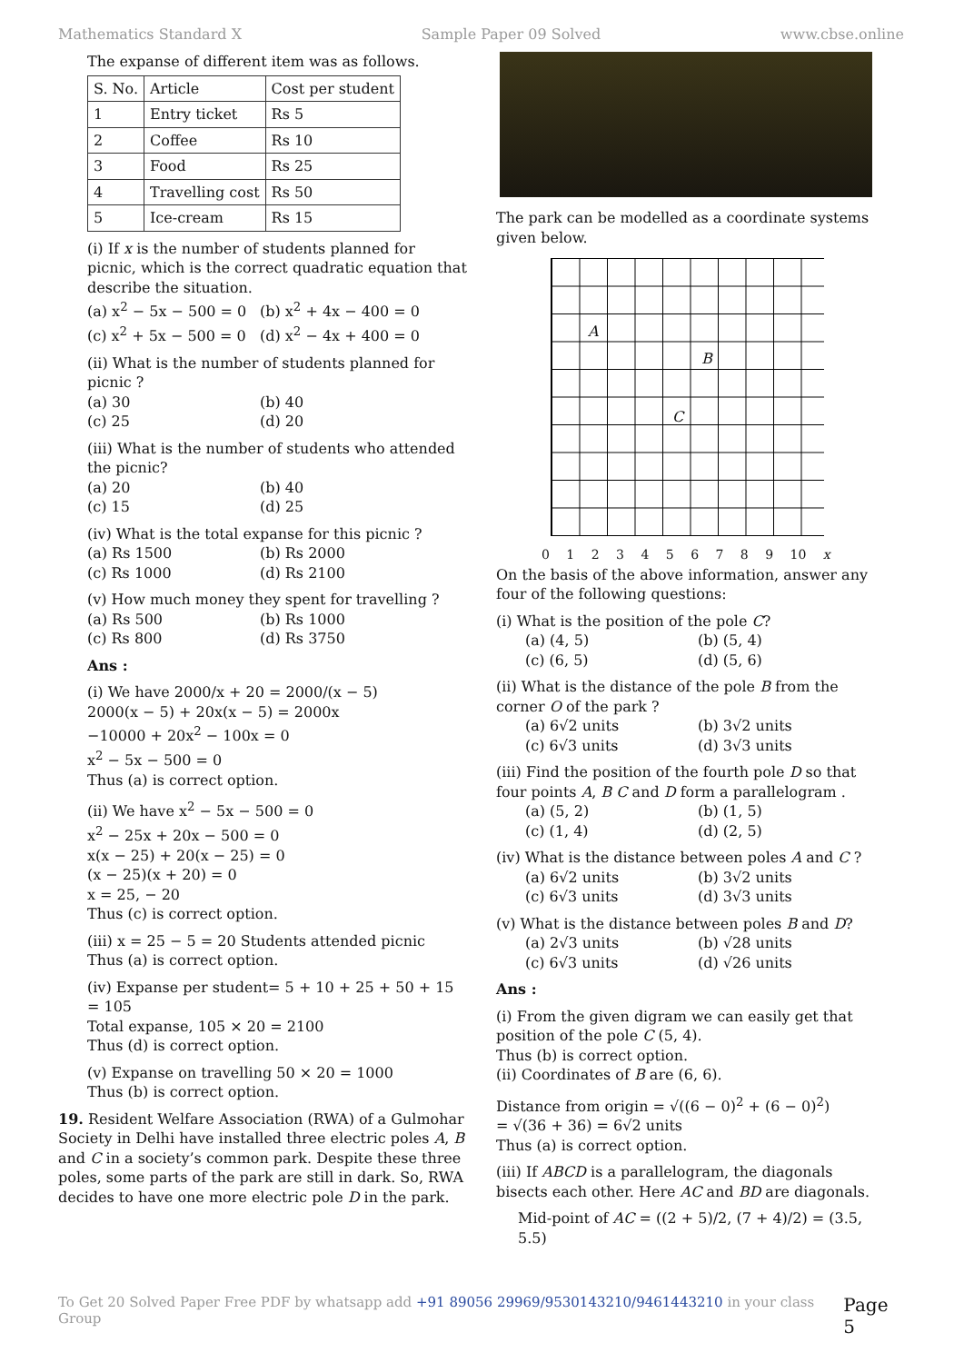Mathematics Standard X Sample Paper 09 Solved www.cbse.online
The expanse of different item was as follows.
| S. No. | Article | Cost per student |
| --- | --- | --- |
| 1 | Entry ticket | Rs 5 |
| 2 | Coffee | Rs 10 |
| 3 | Food | Rs 25 |
| 4 | Travelling cost | Rs 50 |
| 5 | Ice-cream | Rs 15 |
(i) If x is the number of students planned for picnic, which is the correct quadratic equation that describe the situation.
(a) x<sup>2</sup> − 5x − 500 = 0 (b) x<sup>2</sup> + 4x − 400 = 0 (c) x<sup>2</sup> + 5x − 500 = 0 (d) x<sup>2</sup> − 4x + 400 = 0
(ii) What is the number of students planned for picnic ?
(a) 30 (b) 40 (c) 25 (d) 20
(iii) What is the number of students who attended the picnic?
(a) 20 (b) 40 (c) 15 (d) 25
(iv) What is the total expanse for this picnic ?
(a) Rs 1500 (b) Rs 2000 (c) Rs 1000 (d) Rs 2100
(v) How much money they spent for travelling ?
(a) Rs 500 (b) Rs 1000 (c) Rs 800 (d) Rs 3750
Ans :
(i) We have 2000/x + 20 = 2000/(x − 5)
2000(x − 5) + 20x(x − 5) = 2000x
−10000 + 20x<sup>2</sup> − 100x = 0
x<sup>2</sup> − 5x − 500 = 0
Thus (a) is correct option.
(ii) We have x<sup>2</sup> − 5x − 500 = 0
x<sup>2</sup> − 25x + 20x − 500 = 0
x(x − 25) + 20(x − 25) = 0
(x − 25)(x + 20) = 0
x = 25, − 20
Thus (c) is correct option.
(iii) x = 25 − 5 = 20 Students attended picnic
Thus (a) is correct option.
(iv) Expanse per student= 5 + 10 + 25 + 50 + 15
= 105
Total expanse, 105 × 20 = 2100
Thus (d) is correct option.
(v) Expanse on travelling 50 × 20 = 1000
Thus (b) is correct option.
19. Resident Welfare Association (RWA) of a Gulmohar Society in Delhi have installed three electric poles A, B and C in a society’s common park. Despite these three poles, some parts of the park are still in dark. So, RWA decides to have one more electric pole D in the park.
The park can be modelled as a coordinate systems given below.
A
B
C
0 1 2 3 4 5 6 7 8 9 10 x
On the basis of the above information, answer any four of the following questions:
(i) What is the position of the pole C?
(a) (4, 5) (b) (5, 4) (c) (6, 5) (d) (5, 6)
(ii) What is the distance of the pole B from the corner O of the park ?
(a) 6√2 units (b) 3√2 units (c) 6√3 units (d) 3√3 units
(iii) Find the position of the fourth pole D so that four points A, B C and D form a parallelogram .
(a) (5, 2) (b) (1, 5) (c) (1, 4) (d) (2, 5)
(iv) What is the distance between poles A and C ?
(a) 6√2 units (b) 3√2 units (c) 6√3 units (d) 3√3 units
(v) What is the distance between poles B and D?
(a) 2√3 units (b) √28 units (c) 6√3 units (d) √26 units
Ans :
(i) From the given digram we can easily get that position of the pole C (5, 4).
Thus (b) is correct option.
(ii) Coordinates of B are (6, 6).
Distance from origin = √((6 − 0)<sup>2</sup> + (6 − 0)<sup>2</sup>)
= √(36 + 36) = 6√2 units
Thus (a) is correct option.
(iii) If ABCD is a parallelogram, the diagonals bisects each other. Here AC and BD are diagonals.
Mid-point of AC = ((2 + 5)/2, (7 + 4)/2) = (3.5, 5.5)
To Get 20 Solved Paper Free PDF by whatsapp add +91 89056 29969/9530143210/9461443210 in your class Group Page 5